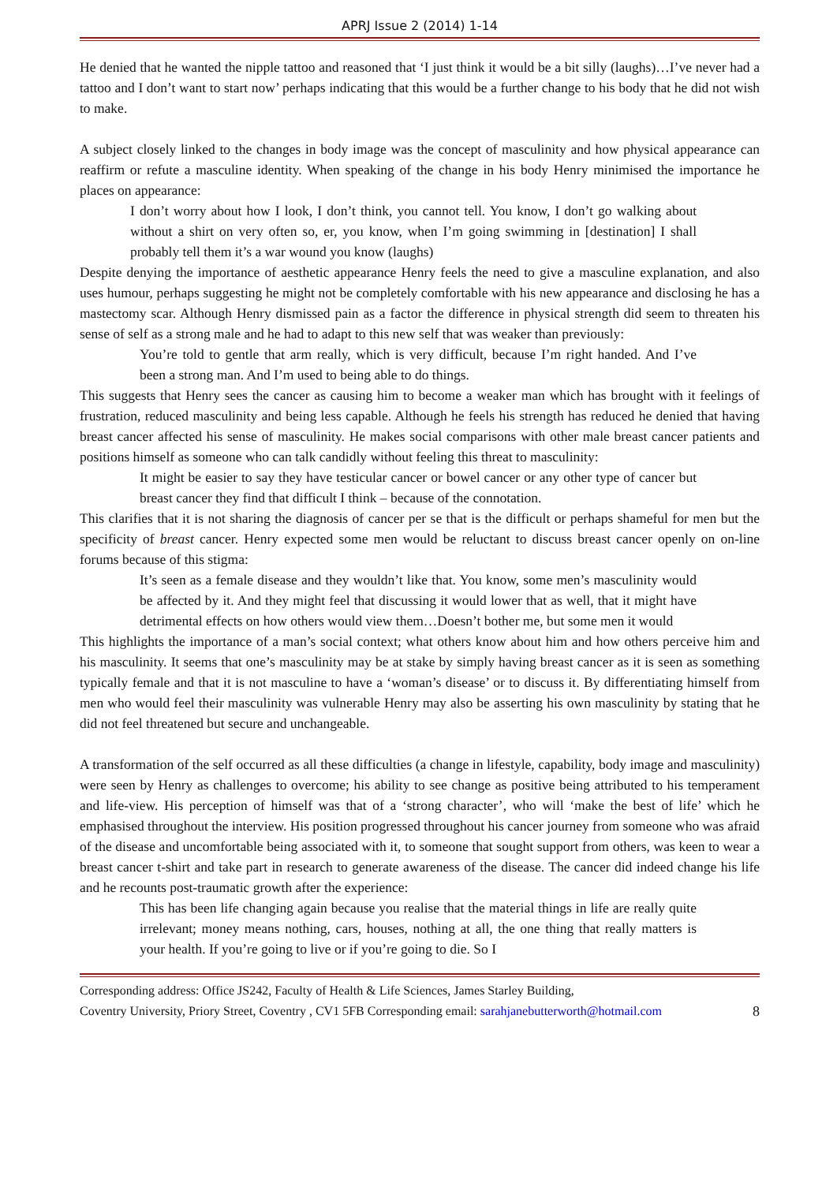APRJ Issue 2 (2014) 1-14
He denied that he wanted the nipple tattoo and reasoned that ‘I just think it would be a bit silly (laughs)…I’ve never had a tattoo and I don’t want to start now’ perhaps indicating that this would be a further change to his body that he did not wish to make.
A subject closely linked to the changes in body image was the concept of masculinity and how physical appearance can reaffirm or refute a masculine identity. When speaking of the change in his body Henry minimised the importance he places on appearance:
I don’t worry about how I look, I don’t think, you cannot tell. You know, I don’t go walking about without a shirt on very often so, er, you know, when I’m going swimming in [destination] I shall probably tell them it’s a war wound you know (laughs)
Despite denying the importance of aesthetic appearance Henry feels the need to give a masculine explanation, and also uses humour, perhaps suggesting he might not be completely comfortable with his new appearance and disclosing he has a mastectomy scar. Although Henry dismissed pain as a factor the difference in physical strength did seem to threaten his sense of self as a strong male and he had to adapt to this new self that was weaker than previously:
You’re told to gentle that arm really, which is very difficult, because I’m right handed. And I’ve been a strong man. And I’m used to being able to do things.
This suggests that Henry sees the cancer as causing him to become a weaker man which has brought with it feelings of frustration, reduced masculinity and being less capable. Although he feels his strength has reduced he denied that having breast cancer affected his sense of masculinity. He makes social comparisons with other male breast cancer patients and positions himself as someone who can talk candidly without feeling this threat to masculinity:
It might be easier to say they have testicular cancer or bowel cancer or any other type of cancer but breast cancer they find that difficult I think – because of the connotation.
This clarifies that it is not sharing the diagnosis of cancer per se that is the difficult or perhaps shameful for men but the specificity of breast cancer. Henry expected some men would be reluctant to discuss breast cancer openly on on-line forums because of this stigma:
It’s seen as a female disease and they wouldn’t like that. You know, some men’s masculinity would be affected by it. And they might feel that discussing it would lower that as well, that it might have detrimental effects on how others would view them…Doesn’t bother me, but some men it would
This highlights the importance of a man’s social context; what others know about him and how others perceive him and his masculinity. It seems that one’s masculinity may be at stake by simply having breast cancer as it is seen as something typically female and that it is not masculine to have a ‘woman’s disease’ or to discuss it. By differentiating himself from men who would feel their masculinity was vulnerable Henry may also be asserting his own masculinity by stating that he did not feel threatened but secure and unchangeable.
A transformation of the self occurred as all these difficulties (a change in lifestyle, capability, body image and masculinity) were seen by Henry as challenges to overcome; his ability to see change as positive being attributed to his temperament and life-view. His perception of himself was that of a ‘strong character’, who will ‘make the best of life’ which he emphasised throughout the interview. His position progressed throughout his cancer journey from someone who was afraid of the disease and uncomfortable being associated with it, to someone that sought support from others, was keen to wear a breast cancer t-shirt and take part in research to generate awareness of the disease. The cancer did indeed change his life and he recounts post-traumatic growth after the experience:
This has been life changing again because you realise that the material things in life are really quite irrelevant; money means nothing, cars, houses, nothing at all, the one thing that really matters is your health. If you’re going to live or if you’re going to die. So I
Corresponding address: Office JS242, Faculty of Health & Life Sciences, James Starley Building,
Coventry University, Priory Street, Coventry , CV1 5FB Corresponding email: sarahjanebutterworth@hotmail.com 8